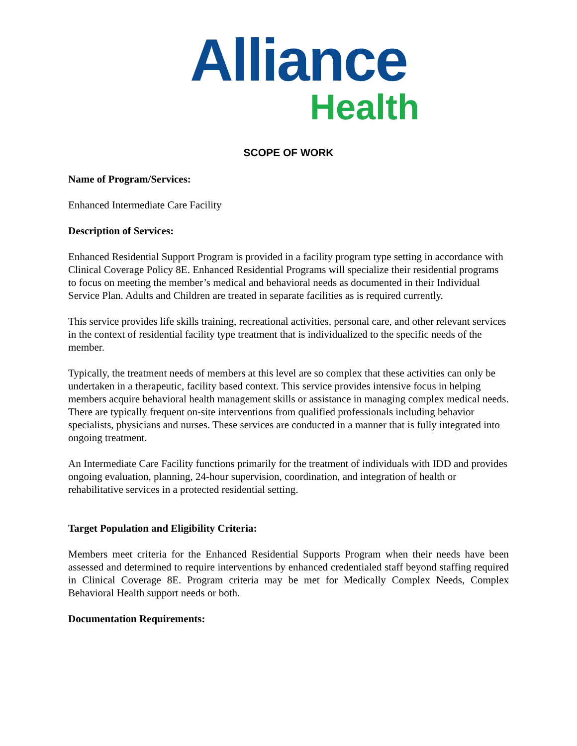Alliance
Health
SCOPE OF WORK
Name of Program/Services:
Enhanced Intermediate Care Facility
Description of Services:
Enhanced Residential Support Program is provided in a facility program type setting in accordance with Clinical Coverage Policy 8E. Enhanced Residential Programs will specialize their residential programs to focus on meeting the member’s medical and behavioral needs as documented in their Individual Service Plan. Adults and Children are treated in separate facilities as is required currently.
This service provides life skills training, recreational activities, personal care, and other relevant services in the context of residential facility type treatment that is individualized to the specific needs of the member.
Typically, the treatment needs of members at this level are so complex that these activities can only be undertaken in a therapeutic, facility based context. This service provides intensive focus in helping members acquire behavioral health management skills or assistance in managing complex medical needs. There are typically frequent on-site interventions from qualified professionals including behavior specialists, physicians and nurses. These services are conducted in a manner that is fully integrated into ongoing treatment.
An Intermediate Care Facility functions primarily for the treatment of individuals with IDD and provides ongoing evaluation, planning, 24-hour supervision, coordination, and integration of health or rehabilitative services in a protected residential setting.
Target Population and Eligibility Criteria:
Members meet criteria for the Enhanced Residential Supports Program when their needs have been assessed and determined to require interventions by enhanced credentialed staff beyond staffing required in Clinical Coverage 8E. Program criteria may be met for Medically Complex Needs, Complex Behavioral Health support needs or both.
Documentation Requirements: